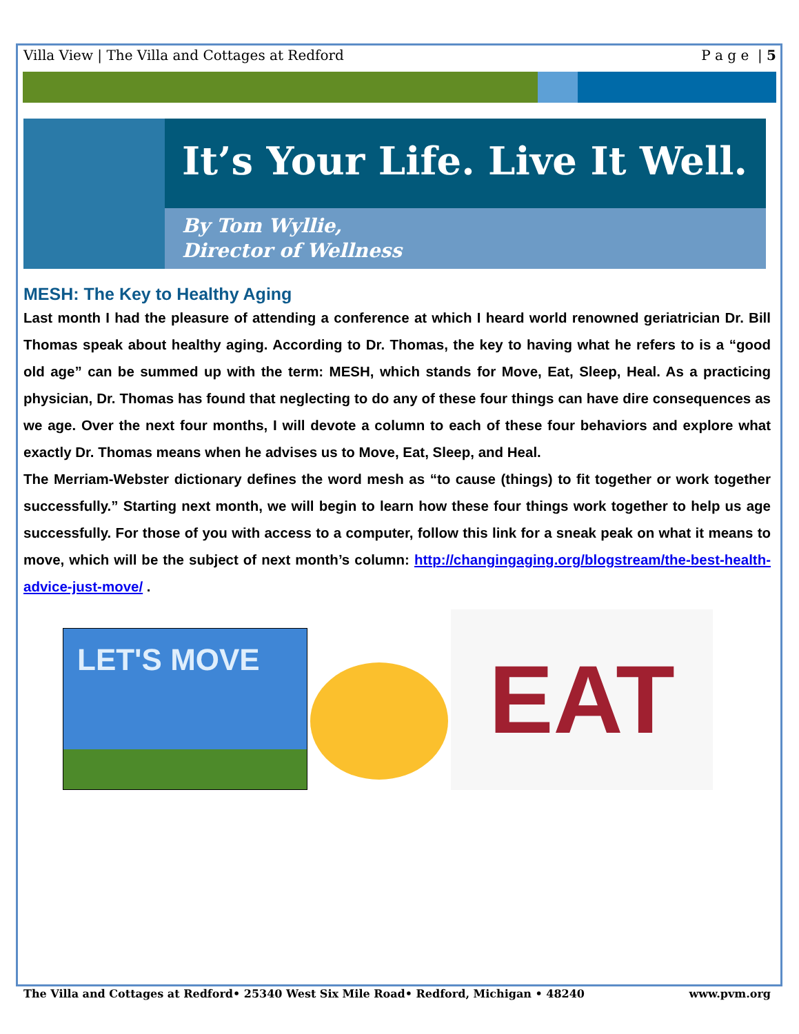Villa View | The Villa and Cottages at Redford P a g e | 5
It’s Your Life. Live It Well.
By Tom Wyllie,
Director of Wellness
MESH: The Key to Healthy Aging
Last month I had the pleasure of attending a conference at which I heard world renowned geriatrician Dr. Bill Thomas speak about healthy aging. According to Dr. Thomas, the key to having what he refers to is a “good old age” can be summed up with the term: MESH, which stands for Move, Eat, Sleep, Heal. As a practicing physician, Dr. Thomas has found that neglecting to do any of these four things can have dire consequences as we age. Over the next four months, I will devote a column to each of these four behaviors and explore what exactly Dr. Thomas means when he advises us to Move, Eat, Sleep, and Heal.
The Merriam-Webster dictionary defines the word mesh as “to cause (things) to fit together or work together successfully.” Starting next month, we will begin to learn how these four things work together to help us age successfully. For those of you with access to a computer, follow this link for a sneak peak on what it means to move, which will be the subject of next month’s column: http://changingaging.org/blogstream/the-best-health-advice-just-move/ .
LET'S MOVE
EAT
The Villa and Cottages at Redford• 25340 West Six Mile Road• Redford, Michigan • 48240 www.pvm.org